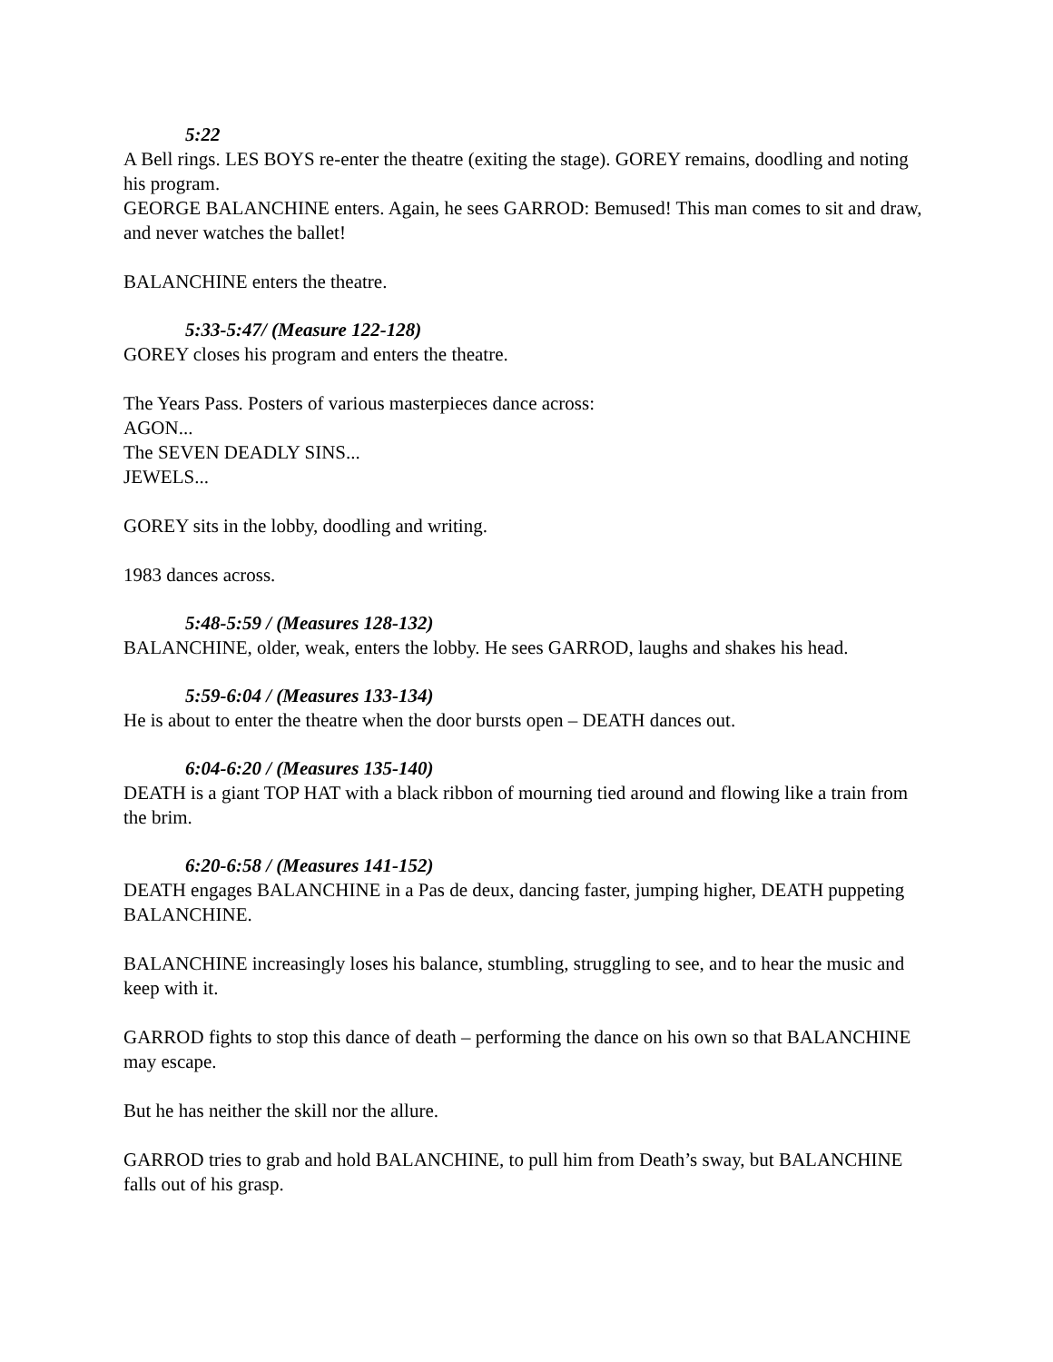5:22
A Bell rings. LES BOYS re-enter the theatre (exiting the stage). GOREY remains, doodling and noting his program.
GEORGE BALANCHINE enters. Again, he sees GARROD: Bemused! This man comes to sit and draw, and never watches the ballet!
BALANCHINE enters the theatre.
5:33-5:47/ (Measure 122-128)
GOREY closes his program and enters the theatre.
The Years Pass. Posters of various masterpieces dance across:
AGON...
The SEVEN DEADLY SINS...
JEWELS...
GOREY sits in the lobby, doodling and writing.
1983 dances across.
5:48-5:59 / (Measures 128-132)
BALANCHINE, older, weak, enters the lobby. He sees GARROD, laughs and shakes his head.
5:59-6:04 / (Measures 133-134)
He is about to enter the theatre when the door bursts open – DEATH dances out.
6:04-6:20 / (Measures 135-140)
DEATH is a giant TOP HAT with a black ribbon of mourning tied around and flowing like a train from the brim.
6:20-6:58 / (Measures 141-152)
DEATH engages BALANCHINE in a Pas de deux, dancing faster, jumping higher, DEATH puppeting BALANCHINE.
BALANCHINE increasingly loses his balance, stumbling, struggling to see, and to hear the music and keep with it.
GARROD fights to stop this dance of death – performing the dance on his own so that BALANCHINE may escape.
But he has neither the skill nor the allure.
GARROD tries to grab and hold BALANCHINE, to pull him from Death’s sway, but BALANCHINE falls out of his grasp.